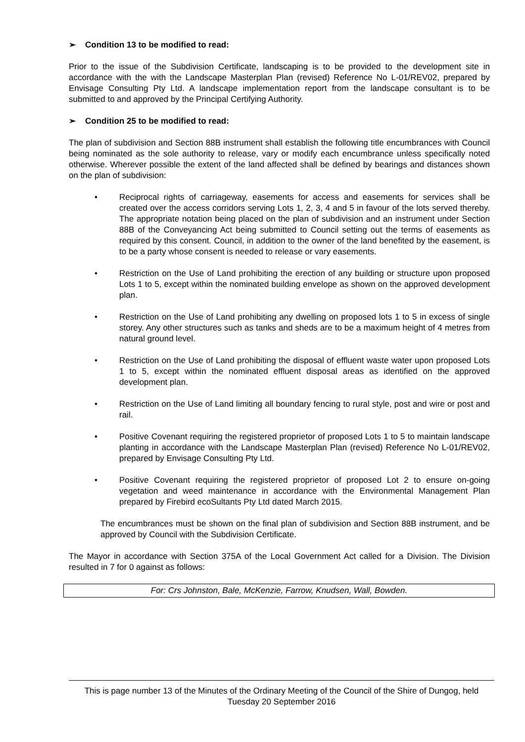➢ Condition 13 to be modified to read:
Prior to the issue of the Subdivision Certificate, landscaping is to be provided to the development site in accordance with the with the Landscape Masterplan Plan (revised) Reference No L-01/REV02, prepared by Envisage Consulting Pty Ltd. A landscape implementation report from the landscape consultant is to be submitted to and approved by the Principal Certifying Authority.
➢ Condition 25 to be modified to read:
The plan of subdivision and Section 88B instrument shall establish the following title encumbrances with Council being nominated as the sole authority to release, vary or modify each encumbrance unless specifically noted otherwise. Wherever possible the extent of the land affected shall be defined by bearings and distances shown on the plan of subdivision:
• Reciprocal rights of carriageway, easements for access and easements for services shall be created over the access corridors serving Lots 1, 2, 3, 4 and 5 in favour of the lots served thereby. The appropriate notation being placed on the plan of subdivision and an instrument under Section 88B of the Conveyancing Act being submitted to Council setting out the terms of easements as required by this consent. Council, in addition to the owner of the land benefited by the easement, is to be a party whose consent is needed to release or vary easements.
• Restriction on the Use of Land prohibiting the erection of any building or structure upon proposed Lots 1 to 5, except within the nominated building envelope as shown on the approved development plan.
• Restriction on the Use of Land prohibiting any dwelling on proposed lots 1 to 5 in excess of single storey. Any other structures such as tanks and sheds are to be a maximum height of 4 metres from natural ground level.
• Restriction on the Use of Land prohibiting the disposal of effluent waste water upon proposed Lots 1 to 5, except within the nominated effluent disposal areas as identified on the approved development plan.
• Restriction on the Use of Land limiting all boundary fencing to rural style, post and wire or post and rail.
• Positive Covenant requiring the registered proprietor of proposed Lots 1 to 5 to maintain landscape planting in accordance with the Landscape Masterplan Plan (revised) Reference No L-01/REV02, prepared by Envisage Consulting Pty Ltd.
• Positive Covenant requiring the registered proprietor of proposed Lot 2 to ensure on-going vegetation and weed maintenance in accordance with the Environmental Management Plan prepared by Firebird ecoSultants Pty Ltd dated March 2015.
The encumbrances must be shown on the final plan of subdivision and Section 88B instrument, and be approved by Council with the Subdivision Certificate.
The Mayor in accordance with Section 375A of the Local Government Act called for a Division. The Division resulted in 7 for 0 against as follows:
For: Crs Johnston, Bale, McKenzie, Farrow, Knudsen, Wall, Bowden.
This is page number 13 of the Minutes of the Ordinary Meeting of the Council of the Shire of Dungog, held Tuesday 20 September 2016